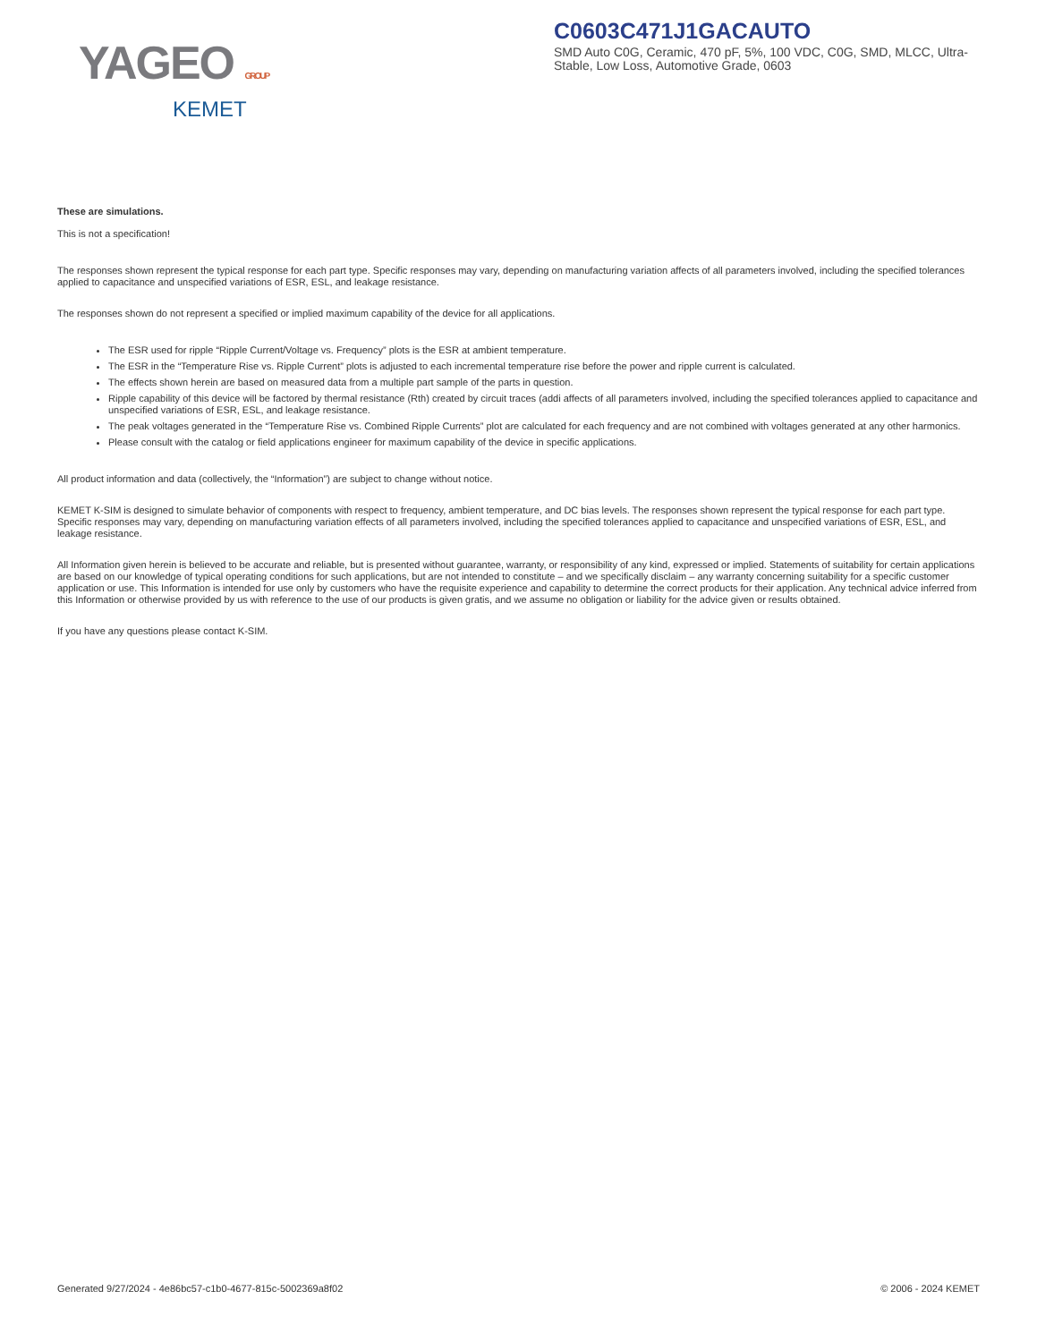YAGEO GROUP
KEMET
C0603C471J1GACAUTO
SMD Auto C0G, Ceramic, 470 pF, 5%, 100 VDC, C0G, SMD, MLCC, Ultra-Stable, Low Loss, Automotive Grade, 0603
These are simulations.
This is not a specification!
The responses shown represent the typical response for each part type. Specific responses may vary, depending on manufacturing variation affects of all parameters involved, including the specified tolerances applied to capacitance and unspecified variations of ESR, ESL, and leakage resistance.
The responses shown do not represent a specified or implied maximum capability of the device for all applications.
The ESR used for ripple “Ripple Current/Voltage vs. Frequency” plots is the ESR at ambient temperature.
The ESR in the “Temperature Rise vs. Ripple Current” plots is adjusted to each incremental temperature rise before the power and ripple current is calculated.
The effects shown herein are based on measured data from a multiple part sample of the parts in question.
Ripple capability of this device will be factored by thermal resistance (Rth) created by circuit traces (addi affects of all parameters involved, including the specified tolerances applied to capacitance and unspecified variations of ESR, ESL, and leakage resistance.
The peak voltages generated in the “Temperature Rise vs. Combined Ripple Currents” plot are calculated for each frequency and are not combined with voltages generated at any other harmonics.
Please consult with the catalog or field applications engineer for maximum capability of the device in specific applications.
All product information and data (collectively, the “Information”) are subject to change without notice.
KEMET K-SIM is designed to simulate behavior of components with respect to frequency, ambient temperature, and DC bias levels. The responses shown represent the typical response for each part type. Specific responses may vary, depending on manufacturing variation effects of all parameters involved, including the specified tolerances applied to capacitance and unspecified variations of ESR, ESL, and leakage resistance.
All Information given herein is believed to be accurate and reliable, but is presented without guarantee, warranty, or responsibility of any kind, expressed or implied. Statements of suitability for certain applications are based on our knowledge of typical operating conditions for such applications, but are not intended to constitute – and we specifically disclaim – any warranty concerning suitability for a specific customer application or use. This Information is intended for use only by customers who have the requisite experience and capability to determine the correct products for their application. Any technical advice inferred from this Information or otherwise provided by us with reference to the use of our products is given gratis, and we assume no obligation or liability for the advice given or results obtained.
If you have any questions please contact K-SIM.
Generated 9/27/2024 - 4e86bc57-c1b0-4677-815c-5002369a8f02 © 2006 - 2024 KEMET